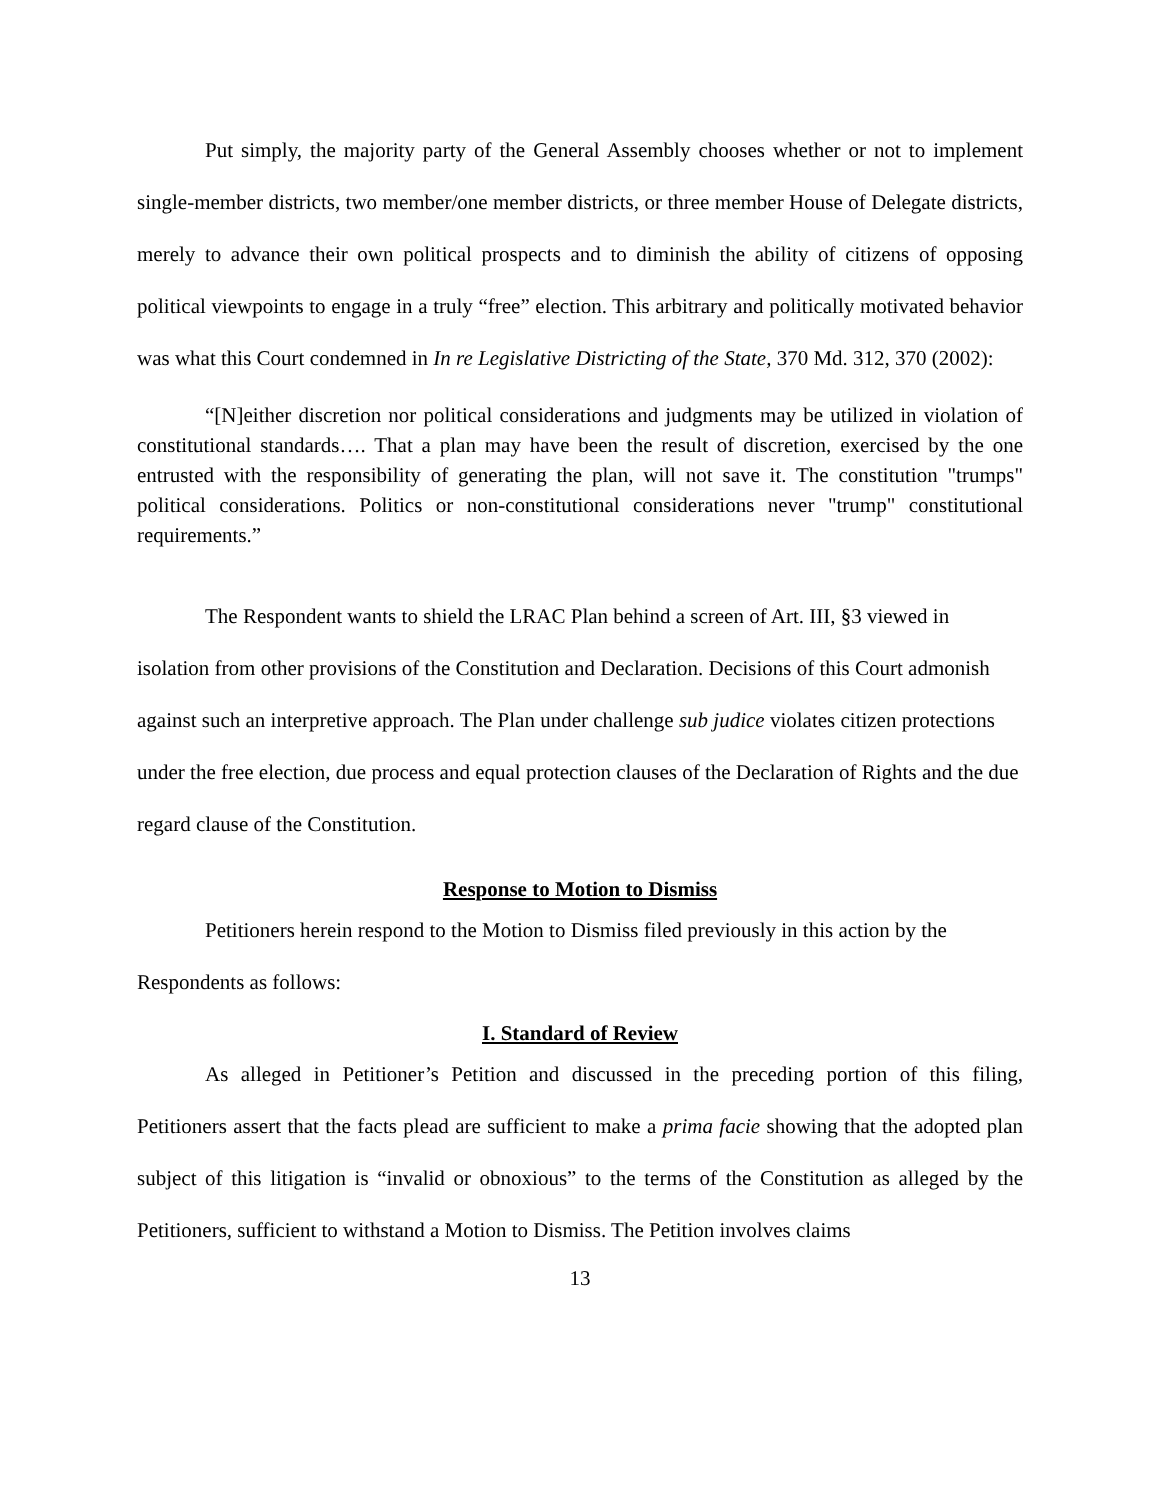Put simply, the majority party of the General Assembly chooses whether or not to implement single-member districts, two member/one member districts, or three member House of Delegate districts, merely to advance their own political prospects and to diminish the ability of citizens of opposing political viewpoints to engage in a truly “free” election. This arbitrary and politically motivated behavior was what this Court condemned in In re Legislative Districting of the State, 370 Md. 312, 370 (2002):
“[N]either discretion nor political considerations and judgments may be utilized in violation of constitutional standards…. That a plan may have been the result of discretion, exercised by the one entrusted with the responsibility of generating the plan, will not save it. The constitution "trumps" political considerations. Politics or non-constitutional considerations never "trump" constitutional requirements.”
The Respondent wants to shield the LRAC Plan behind a screen of Art. III, §3 viewed in isolation from other provisions of the Constitution and Declaration. Decisions of this Court admonish against such an interpretive approach. The Plan under challenge sub judice violates citizen protections under the free election, due process and equal protection clauses of the Declaration of Rights and the due regard clause of the Constitution.
Response to Motion to Dismiss
Petitioners herein respond to the Motion to Dismiss filed previously in this action by the Respondents as follows:
I. Standard of Review
As alleged in Petitioner’s Petition and discussed in the preceding portion of this filing, Petitioners assert that the facts plead are sufficient to make a prima facie showing that the adopted plan subject of this litigation is “invalid or obnoxious” to the terms of the Constitution as alleged by the Petitioners, sufficient to withstand a Motion to Dismiss. The Petition involves claims
13